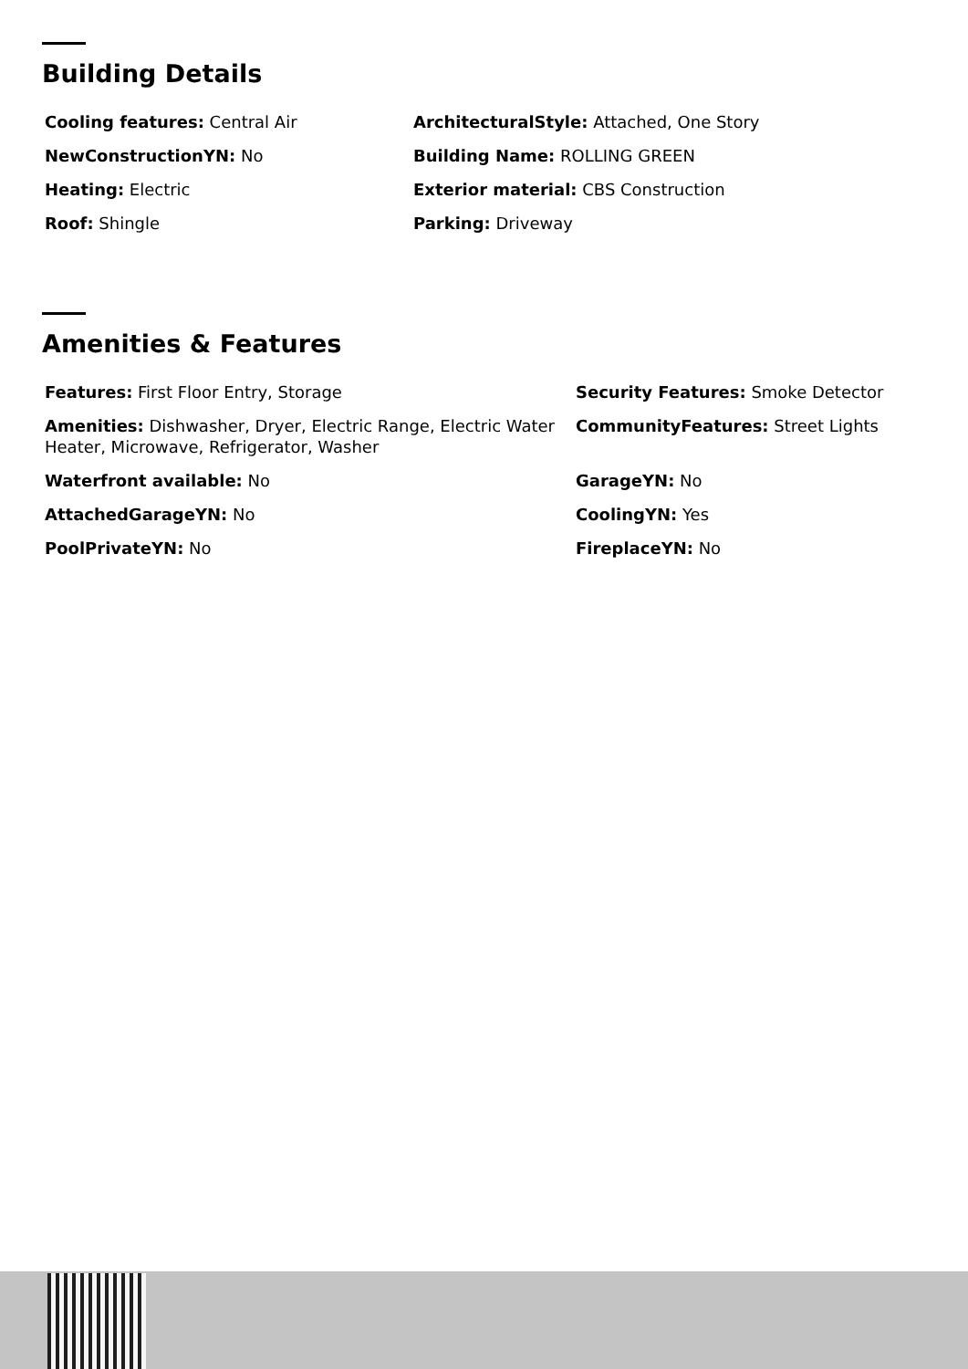Building Details
Cooling features: Central Air
ArchitecturalStyle: Attached, One Story
NewConstructionYN: No
Building Name: ROLLING GREEN
Heating: Electric
Exterior material: CBS Construction
Roof: Shingle
Parking: Driveway
Amenities & Features
Features: First Floor Entry, Storage
Security Features: Smoke Detector
Amenities: Dishwasher, Dryer, Electric Range, Electric Water Heater, Microwave, Refrigerator, Washer
CommunityFeatures: Street Lights
Waterfront available: No
GarageYN: No
AttachedGarageYN: No
CoolingYN: Yes
PoolPrivateYN: No
FireplaceYN: No